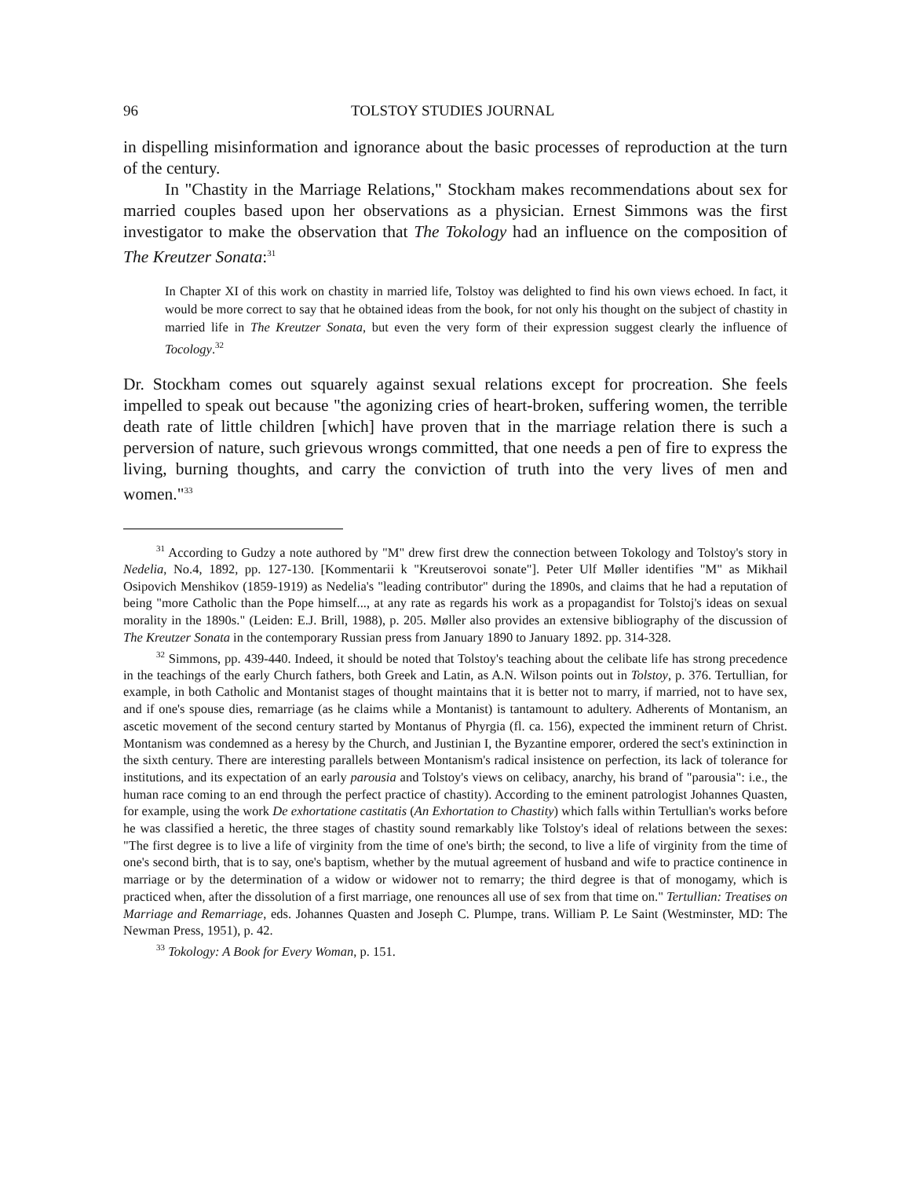96 TOLSTOY STUDIES JOURNAL
in dispelling misinformation and ignorance about the basic processes of reproduction at the turn of the century.
In "Chastity in the Marriage Relations," Stockham makes recommendations about sex for married couples based upon her observations as a physician. Ernest Simmons was the first investigator to make the observation that The Tokology had an influence on the composition of The Kreutzer Sonata:<sup>31</sup>
In Chapter XI of this work on chastity in married life, Tolstoy was delighted to find his own views echoed. In fact, it would be more correct to say that he obtained ideas from the book, for not only his thought on the subject of chastity in married life in The Kreutzer Sonata, but even the very form of their expression suggest clearly the influence of Tocology.<sup>32</sup>
Dr. Stockham comes out squarely against sexual relations except for procreation. She feels impelled to speak out because "the agonizing cries of heart-broken, suffering women, the terrible death rate of little children [which] have proven that in the marriage relation there is such a perversion of nature, such grievous wrongs committed, that one needs a pen of fire to express the living, burning thoughts, and carry the conviction of truth into the very lives of men and women."<sup>33</sup>
<sup>31</sup> According to Gudzy a note authored by "M" drew first drew the connection between Tokology and Tolstoy's story in Nedelia, No.4, 1892, pp. 127-130. [Kommentarii k "Kreutserovoi sonate"]. Peter Ulf Møller identifies "M" as Mikhail Osipovich Menshikov (1859-1919) as Nedelia's "leading contributor" during the 1890s, and claims that he had a reputation of being "more Catholic than the Pope himself..., at any rate as regards his work as a propagandist for Tolstoj's ideas on sexual morality in the 1890s." (Leiden: E.J. Brill, 1988), p. 205. Møller also provides an extensive bibliography of the discussion of The Kreutzer Sonata in the contemporary Russian press from January 1890 to January 1892. pp. 314-328.
<sup>32</sup> Simmons, pp. 439-440. Indeed, it should be noted that Tolstoy's teaching about the celibate life has strong precedence in the teachings of the early Church fathers, both Greek and Latin, as A.N. Wilson points out in Tolstoy, p. 376. Tertullian, for example, in both Catholic and Montanist stages of thought maintains that it is better not to marry, if married, not to have sex, and if one's spouse dies, remarriage (as he claims while a Montanist) is tantamount to adultery. Adherents of Montanism, an ascetic movement of the second century started by Montanus of Phyrgia (fl. ca. 156), expected the imminent return of Christ. Montanism was condemned as a heresy by the Church, and Justinian I, the Byzantine emporer, ordered the sect's extininction in the sixth century. There are interesting parallels between Montanism's radical insistence on perfection, its lack of tolerance for institutions, and its expectation of an early parousia and Tolstoy's views on celibacy, anarchy, his brand of "parousia": i.e., the human race coming to an end through the perfect practice of chastity). According to the eminent patrologist Johannes Quasten, for example, using the work De exhortatione castitatis (An Exhortation to Chastity) which falls within Tertullian's works before he was classified a heretic, the three stages of chastity sound remarkably like Tolstoy's ideal of relations between the sexes: "The first degree is to live a life of virginity from the time of one's birth; the second, to live a life of virginity from the time of one's second birth, that is to say, one's baptism, whether by the mutual agreement of husband and wife to practice continence in marriage or by the determination of a widow or widower not to remarry; the third degree is that of monogamy, which is practiced when, after the dissolution of a first marriage, one renounces all use of sex from that time on." Tertullian: Treatises on Marriage and Remarriage, eds. Johannes Quasten and Joseph C. Plumpe, trans. William P. Le Saint (Westminster, MD: The Newman Press, 1951), p. 42.
<sup>33</sup> Tokology: A Book for Every Woman, p. 151.